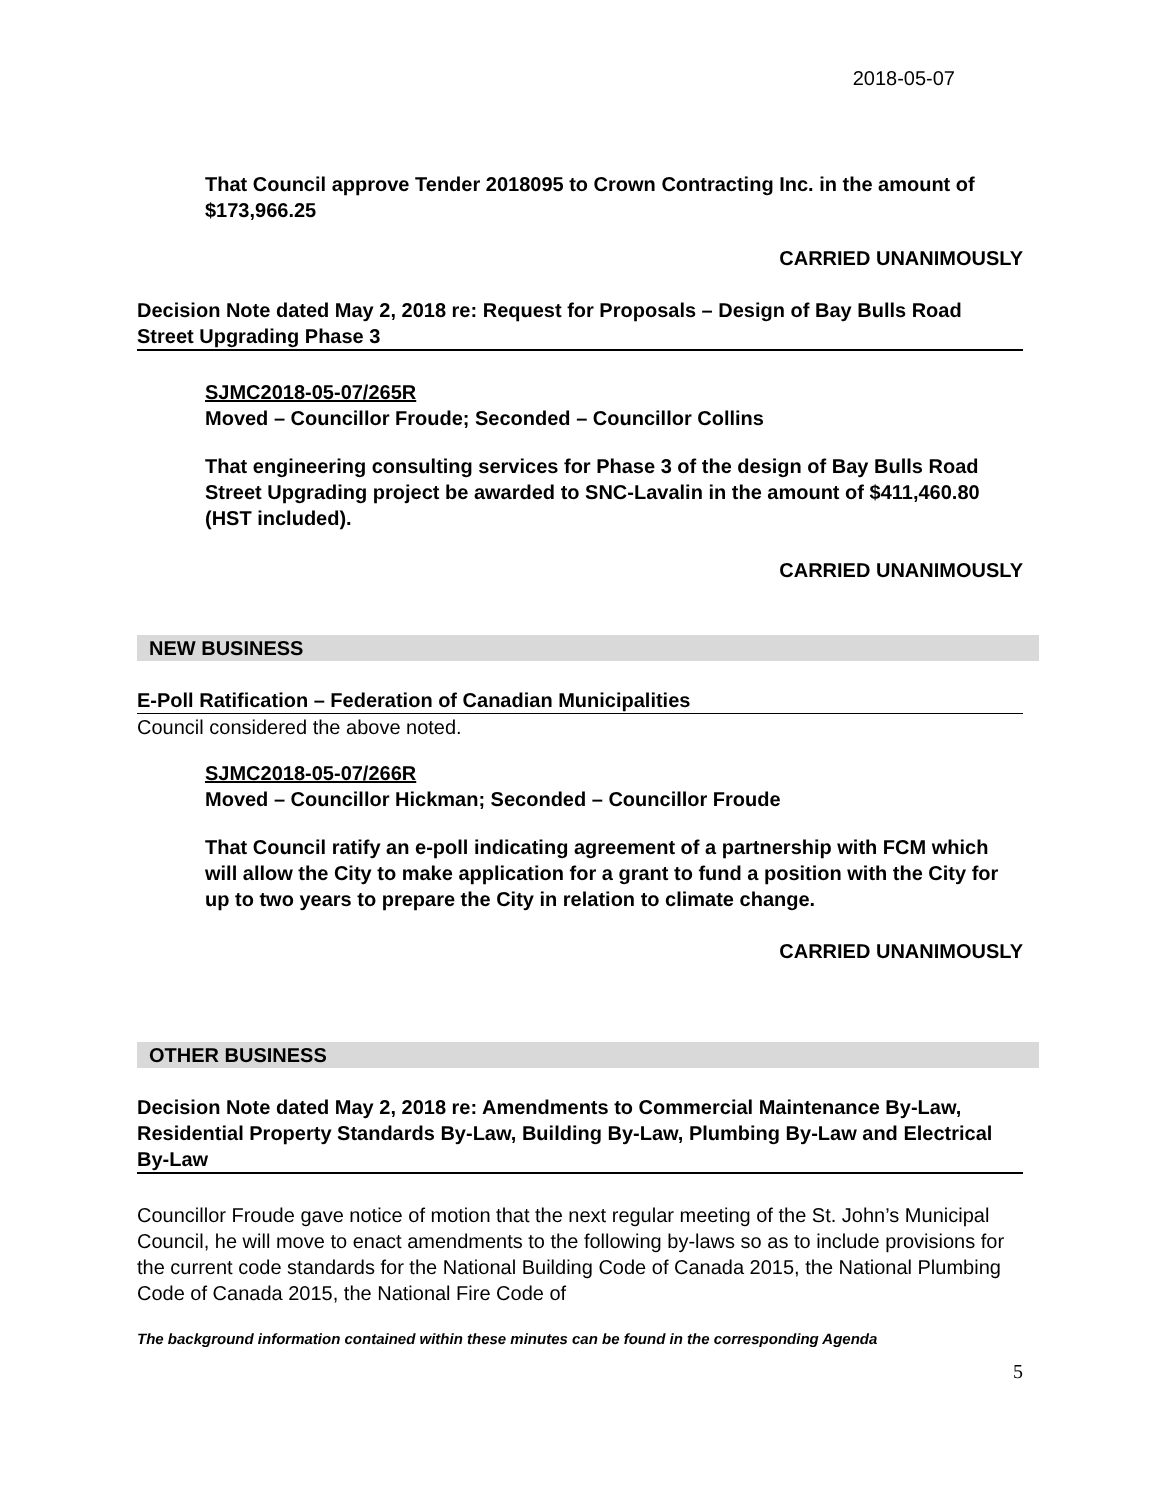2018-05-07
That Council approve Tender 2018095 to Crown Contracting Inc. in the amount of $173,966.25
CARRIED UNANIMOUSLY
Decision Note dated May 2, 2018 re: Request for Proposals – Design of Bay Bulls Road Street Upgrading Phase 3
SJMC2018-05-07/265R
Moved – Councillor Froude; Seconded – Councillor Collins
That engineering consulting services for Phase 3 of the design of Bay Bulls Road Street Upgrading project be awarded to SNC-Lavalin in the amount of $411,460.80 (HST included).
CARRIED UNANIMOUSLY
NEW BUSINESS
E-Poll Ratification – Federation of Canadian Municipalities
Council considered the above noted.
SJMC2018-05-07/266R
Moved – Councillor Hickman; Seconded – Councillor Froude
That Council ratify an e-poll indicating agreement of a partnership with FCM which will allow the City to make application for a grant to fund a position with the City for up to two years to prepare the City in relation to climate change.
CARRIED UNANIMOUSLY
OTHER BUSINESS
Decision Note dated May 2, 2018 re: Amendments to Commercial Maintenance By-Law, Residential Property Standards By-Law, Building By-Law, Plumbing By-Law and Electrical By-Law
Councillor Froude gave notice of motion that the next regular meeting of the St. John’s Municipal Council, he will move to enact amendments to the following by-laws so as to include provisions for the current code standards for the National Building Code of Canada 2015, the National Plumbing Code of Canada 2015, the National Fire Code of
The background information contained within these minutes can be found in the corresponding Agenda
5